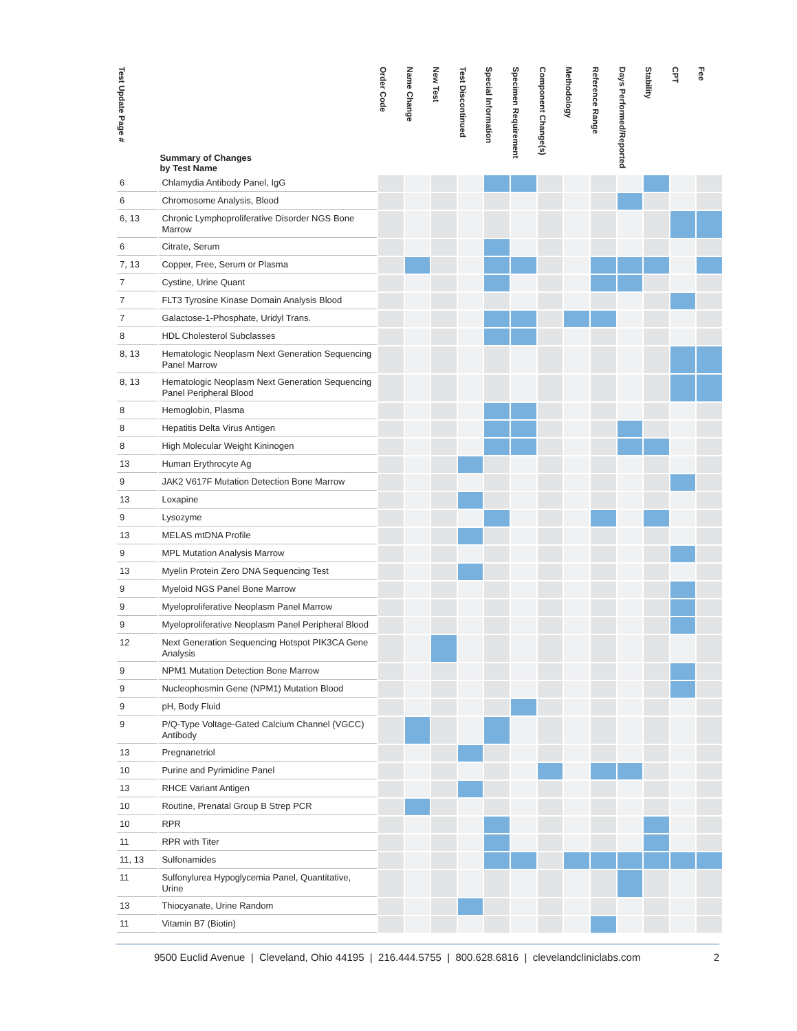| Test Update Page # | Summary of Changes by Test Name | Order Code | Name Change | New Test | Test Discontinued | Special Information | Specimen Requirement | Component Change(s) | Methodology | Reference Range | Days Performed/Reported | Stability | CPT | Fee |
| --- | --- | --- | --- | --- | --- | --- | --- | --- | --- | --- | --- | --- | --- | --- |
| 6 | Chlamydia Antibody Panel, IgG | | | | | | | | | | | | | |
| 6 | Chromosome Analysis, Blood | | | | | | | | | | | | | |
| 6, 13 | Chronic Lymphoproliferative Disorder NGS Bone Marrow | | | | | | | | | | | | | |
| 6 | Citrate, Serum | | | | | | | | | | | | | |
| 7, 13 | Copper, Free, Serum or Plasma | | | | | | | | | | | | | |
| 7 | Cystine, Urine Quant | | | | | | | | | | | | | |
| 7 | FLT3 Tyrosine Kinase Domain Analysis Blood | | | | | | | | | | | | | |
| 7 | Galactose-1-Phosphate, Uridyl Trans. | | | | | | | | | | | | | |
| 8 | HDL Cholesterol Subclasses | | | | | | | | | | | | | |
| 8, 13 | Hematologic Neoplasm Next Generation Sequencing Panel Marrow | | | | | | | | | | | | | |
| 8, 13 | Hematologic Neoplasm Next Generation Sequencing Panel Peripheral Blood | | | | | | | | | | | | | |
| 8 | Hemoglobin, Plasma | | | | | | | | | | | | | |
| 8 | Hepatitis Delta Virus Antigen | | | | | | | | | | | | | |
| 8 | High Molecular Weight Kininogen | | | | | | | | | | | | | |
| 13 | Human Erythrocyte Ag | | | | | | | | | | | | | |
| 9 | JAK2 V617F Mutation Detection Bone Marrow | | | | | | | | | | | | | |
| 13 | Loxapine | | | | | | | | | | | | | |
| 9 | Lysozyme | | | | | | | | | | | | | |
| 13 | MELAS mtDNA Profile | | | | | | | | | | | | | |
| 9 | MPL Mutation Analysis Marrow | | | | | | | | | | | | | |
| 13 | Myelin Protein Zero DNA Sequencing Test | | | | | | | | | | | | | |
| 9 | Myeloid NGS Panel Bone Marrow | | | | | | | | | | | | | |
| 9 | Myeloproliferative Neoplasm Panel Marrow | | | | | | | | | | | | | |
| 9 | Myeloproliferative Neoplasm Panel Peripheral Blood | | | | | | | | | | | | | |
| 12 | Next Generation Sequencing Hotspot PIK3CA Gene Analysis | | | | | | | | | | | | | |
| 9 | NPM1 Mutation Detection Bone Marrow | | | | | | | | | | | | | |
| 9 | Nucleophosmin Gene (NPM1) Mutation Blood | | | | | | | | | | | | | |
| 9 | pH, Body Fluid | | | | | | | | | | | | | |
| 9 | P/Q-Type Voltage-Gated Calcium Channel (VGCC) Antibody | | | | | | | | | | | | | |
| 13 | Pregnanetriol | | | | | | | | | | | | | |
| 10 | Purine and Pyrimidine Panel | | | | | | | | | | | | | |
| 13 | RHCE Variant Antigen | | | | | | | | | | | | | |
| 10 | Routine, Prenatal Group B Strep PCR | | | | | | | | | | | | | |
| 10 | RPR | | | | | | | | | | | | | |
| 11 | RPR with Titer | | | | | | | | | | | | | |
| 11, 13 | Sulfonamides | | | | | | | | | | | | | |
| 11 | Sulfonylurea Hypoglycemia Panel, Quantitative, Urine | | | | | | | | | | | | | |
| 13 | Thiocyanate, Urine Random | | | | | | | | | | | | | |
| 11 | Vitamin B7 (Biotin) | | | | | | | | | | | | | |
9500 Euclid Avenue | Cleveland, Ohio 44195 | 216.444.5755 | 800.628.6816 | clevelandcliniclabs.com 2